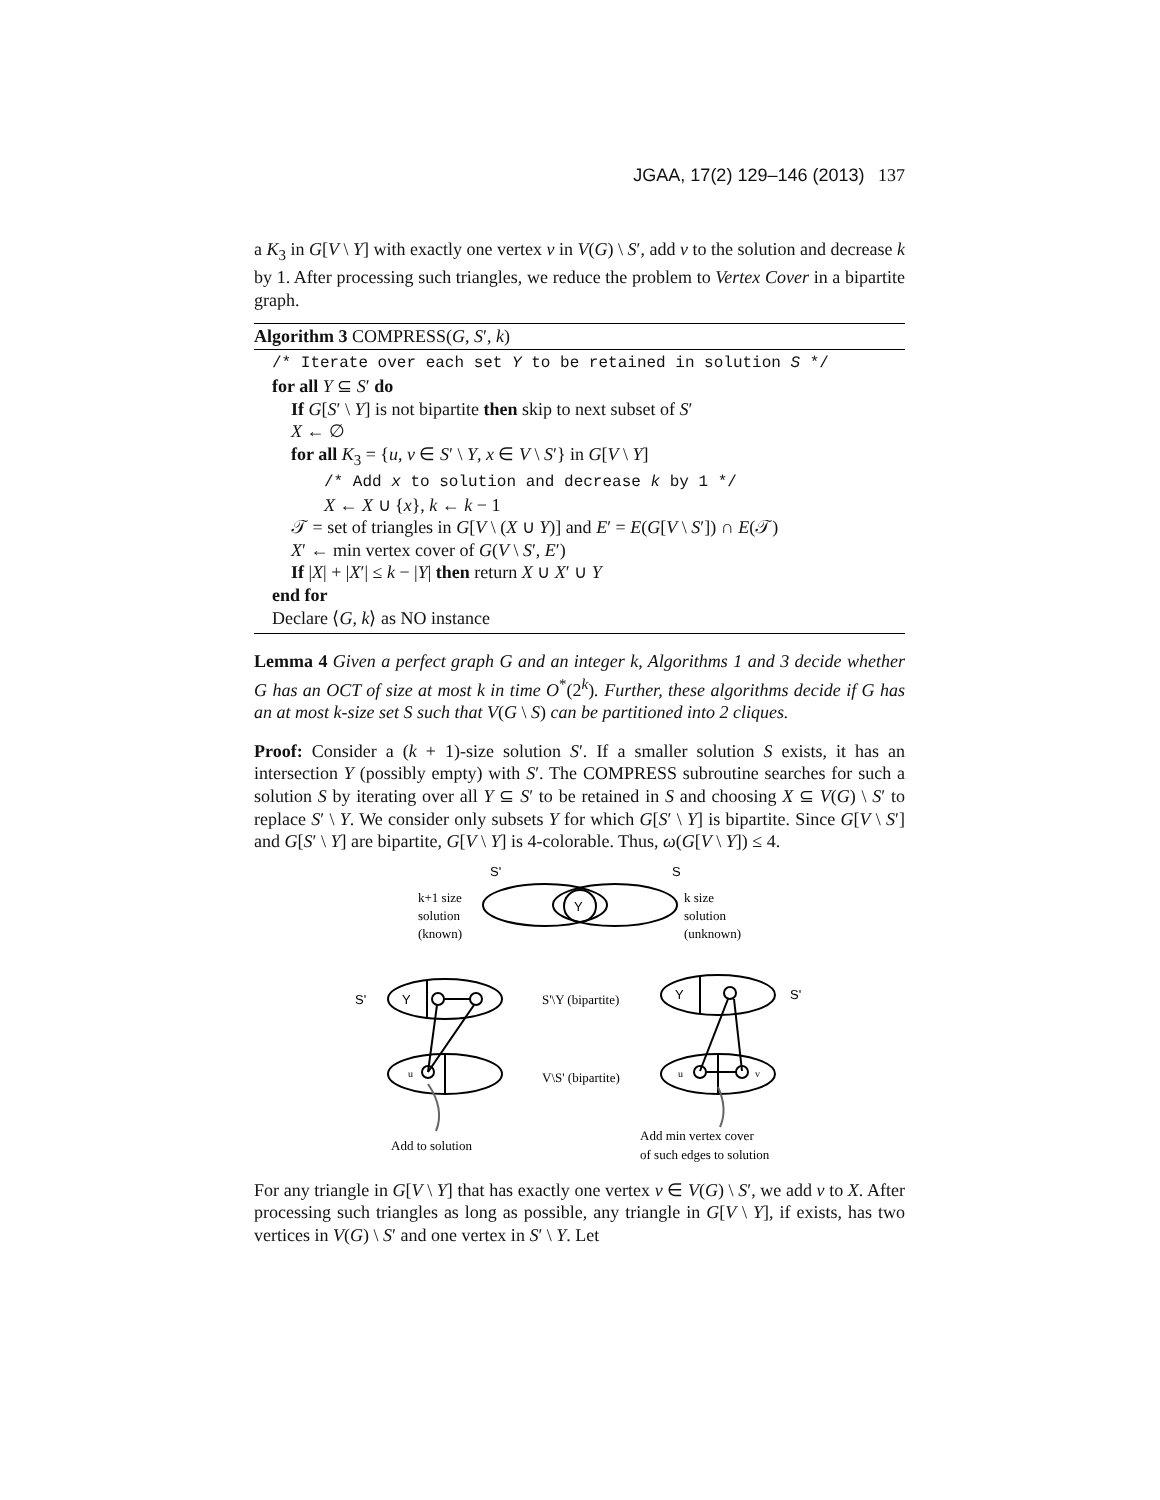JGAA, 17(2) 129–146 (2013) 137
a K<sub>3</sub> in G[V \ Y] with exactly one vertex v in V(G) \ S′, add v to the solution and decrease k by 1. After processing such triangles, we reduce the problem to Vertex Cover in a bipartite graph.
Algorithm 3 COMPRESS(G, S′, k)
/* Iterate over each set Y to be retained in solution S */
for all Y ⊆ S′ do
If G[S′ \ Y] is not bipartite then skip to next subset of S′
X ← ∅
for all K<sub>3</sub> = {u, v ∈ S′ \ Y, x ∈ V \ S′} in G[V \ Y]
/* Add x to solution and decrease k by 1 */
X ← X ∪ {x}, k ← k − 1
𝒯 = set of triangles in G[V \ (X ∪ Y)] and E′ = E(G[V \ S′]) ∩ E(𝒯)
X′ ← min vertex cover of G(V \ S′, E′)
If |X| + |X′| ≤ k − |Y| then return X ∪ X′ ∪ Y
end for
Declare ⟨G, k⟩ as NO instance
Lemma 4 Given a perfect graph G and an integer k, Algorithms 1 and 3 decide whether G has an OCT of size at most k in time O<sup>*</sup>(2<sup>k</sup>). Further, these algorithms decide if G has an at most k-size set S such that V(G \ S) can be partitioned into 2 cliques.
Proof: Consider a (k + 1)-size solution S′. If a smaller solution S exists, it has an intersection Y (possibly empty) with S′. The COMPRESS subroutine searches for such a solution S by iterating over all Y ⊆ S′ to be retained in S and choosing X ⊆ V(G) \ S′ to replace S′ \ Y. We consider only subsets Y for which G[S′ \ Y] is bipartite. Since G[V \ S′] and G[S′ \ Y] are bipartite, G[V \ Y] is 4-colorable. Thus, ω(G[V \ Y]) ≤ 4.
S'
S
Y
S'
Y
S'
Y
k+1 size
solution
(known)
k size
solution
(unknown)
S'\Y (bipartite)
V\S' (bipartite)
u
u
v
Add to solution
Add min vertex cover
of such edges to solution
For any triangle in G[V \ Y] that has exactly one vertex v ∈ V(G) \ S′, we add v to X. After processing such triangles as long as possible, any triangle in G[V \ Y], if exists, has two vertices in V(G) \ S′ and one vertex in S′ \ Y. Let